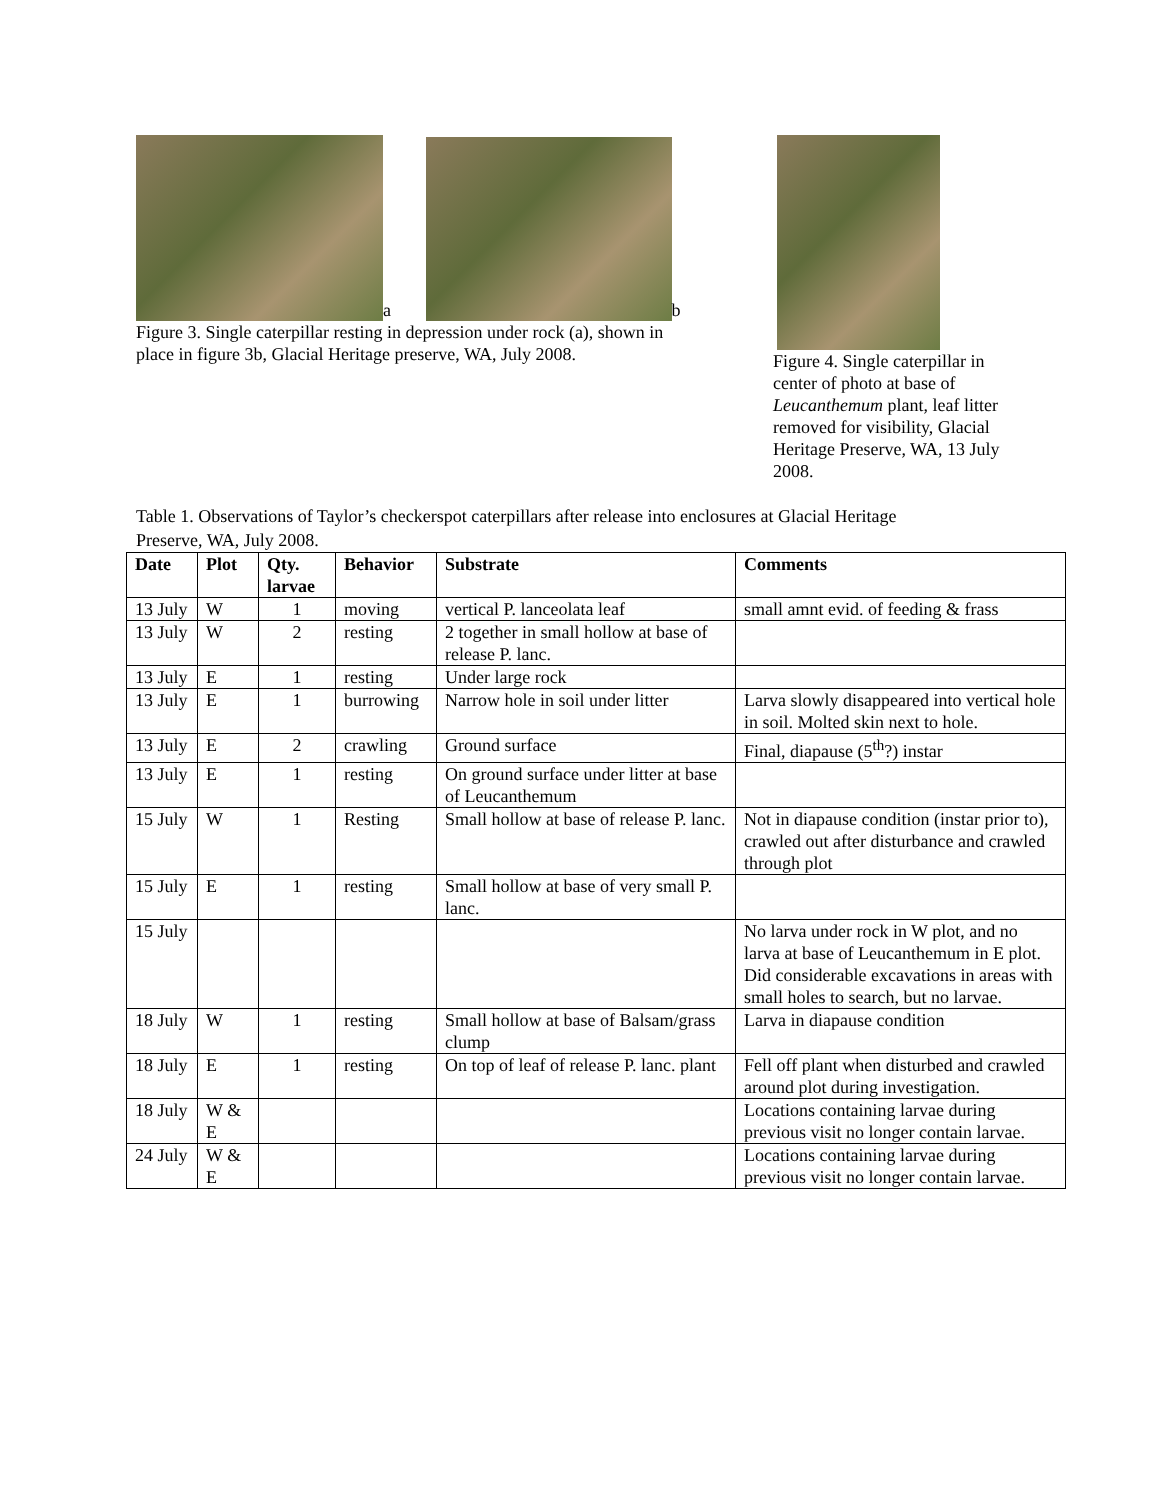a b
Figure 3. Single caterpillar resting in depression under rock (a), shown in place in figure 3b, Glacial Heritage preserve, WA, July 2008.
Figure 4. Single caterpillar in center of photo at base of Leucanthemum plant, leaf litter removed for visibility, Glacial Heritage Preserve, WA, 13 July 2008.
Table 1. Observations of Taylor’s checkerspot caterpillars after release into enclosures at Glacial Heritage Preserve, WA, July 2008.
| Date | Plot | Qty. larvae | Behavior | Substrate | Comments |
| --- | --- | --- | --- | --- | --- |
| 13 July | W | 1 | moving | vertical P. lanceolata leaf | small amnt evid. of feeding & frass |
| 13 July | W | 2 | resting | 2 together in small hollow at base of release P. lanc. | |
| 13 July | E | 1 | resting | Under large rock | |
| 13 July | E | 1 | burrowing | Narrow hole in soil under litter | Larva slowly disappeared into vertical hole in soil. Molted skin next to hole. |
| 13 July | E | 2 | crawling | Ground surface | Final, diapause (5<sup>th</sup>?) instar |
| 13 July | E | 1 | resting | On ground surface under litter at base of Leucanthemum | |
| 15 July | W | 1 | Resting | Small hollow at base of release P. lanc. | Not in diapause condition (instar prior to), crawled out after disturbance and crawled through plot |
| 15 July | E | 1 | resting | Small hollow at base of very small P. lanc. | |
| 15 July | | | | | No larva under rock in W plot, and no larva at base of Leucanthemum in E plot. Did considerable excavations in areas with small holes to search, but no larvae. |
| 18 July | W | 1 | resting | Small hollow at base of Balsam/grass clump | Larva in diapause condition |
| 18 July | E | 1 | resting | On top of leaf of release P. lanc. plant | Fell off plant when disturbed and crawled around plot during investigation. |
| 18 July | W & E | | | | Locations containing larvae during previous visit no longer contain larvae. |
| 24 July | W & E | | | | Locations containing larvae during previous visit no longer contain larvae. |